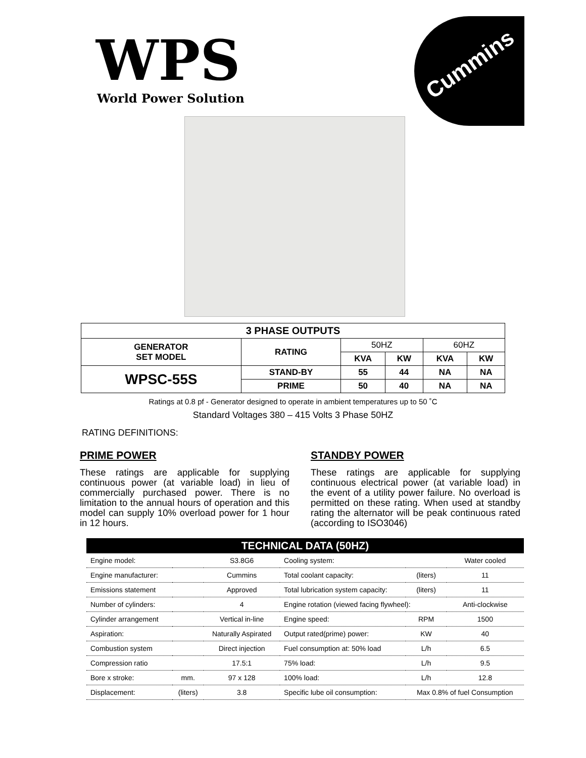WPS
World Power Solution
Cummins
| 3 PHASE OUTPUTS | | | | | |
| --- | --- | --- | --- | --- | --- |
| GENERATOR SET MODEL | RATING | 50HZ | | 60HZ | |
| | | KVA | KW | KVA | KW |
| WPSC-55S | STAND-BY | 55 | 44 | NA | NA |
| | PRIME | 50 | 40 | NA | NA |
Ratings at 0.8 pf - Generator designed to operate in ambient temperatures up to 50 ˚C
Standard Voltages 380 – 415 Volts 3 Phase 50HZ
RATING DEFINITIONS:
PRIME POWER
These ratings are applicable for supplying continuous power (at variable load) in lieu of commercially purchased power. There is no limitation to the annual hours of operation and this model can supply 10% overload power for 1 hour in 12 hours.
STANDBY POWER
These ratings are applicable for supplying continuous electrical power (at variable load) in the event of a utility power failure. No overload is permitted on these rating. When used at standby rating the alternator will be peak continuous rated (according to ISO3046)
| TECHNICAL DATA (50HZ) | | | | | |
| --- | --- | --- | --- | --- | --- |
| Engine model: | | S3.8G6 | Cooling system: | | Water cooled |
| Engine manufacturer: | | Cummins | Total coolant capacity: | (liters) | 11 |
| Emissions statement | | Approved | Total lubrication system capacity: | (liters) | 11 |
| Number of cylinders: | | 4 | Engine rotation (viewed facing flywheel): | | Anti-clockwise |
| Cylinder arrangement | | Vertical in-line | Engine speed: | RPM | 1500 |
| Aspiration: | | Naturally Aspirated | Output rated(prime) power: | KW | 40 |
| Combustion system | | Direct injection | Fuel consumption at: 50% load | L/h | 6.5 |
| Compression ratio | | 17.5:1 | 75% load: | L/h | 9.5 |
| Bore x stroke: | mm. | 97 x 128 | 100% load: | L/h | 12.8 |
| Displacement: | (liters) | 3.8 | Specific lube oil consumption: | Max 0.8% of fuel Consumption | |